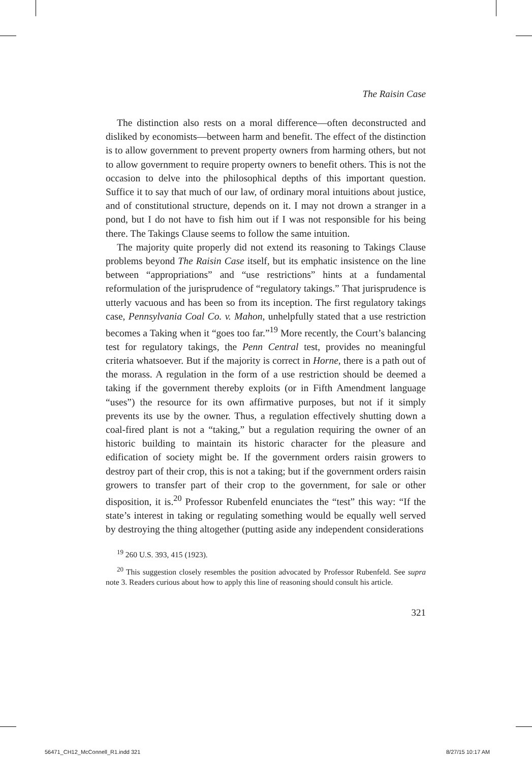The Raisin Case
The distinction also rests on a moral difference—often deconstructed and disliked by economists—between harm and benefit. The effect of the distinction is to allow government to prevent property owners from harming others, but not to allow government to require property owners to benefit others. This is not the occasion to delve into the philosophical depths of this important question. Suffice it to say that much of our law, of ordinary moral intuitions about justice, and of constitutional structure, depends on it. I may not drown a stranger in a pond, but I do not have to fish him out if I was not responsible for his being there. The Takings Clause seems to follow the same intuition.
The majority quite properly did not extend its reasoning to Takings Clause problems beyond The Raisin Case itself, but its emphatic insistence on the line between “appropriations” and “use restrictions” hints at a fundamental reformulation of the jurisprudence of “regulatory takings.” That jurisprudence is utterly vacuous and has been so from its inception. The first regulatory takings case, Pennsylvania Coal Co. v. Mahon, unhelpfully stated that a use restriction becomes a Taking when it “goes too far.”<sup>19</sup> More recently, the Court’s balancing test for regulatory takings, the Penn Central test, provides no meaningful criteria whatsoever. But if the majority is correct in Horne, there is a path out of the morass. A regulation in the form of a use restriction should be deemed a taking if the government thereby exploits (or in Fifth Amendment language “uses”) the resource for its own affirmative purposes, but not if it simply prevents its use by the owner. Thus, a regulation effectively shutting down a coal-fired plant is not a “taking,” but a regulation requiring the owner of an historic building to maintain its historic character for the pleasure and edification of society might be. If the government orders raisin growers to destroy part of their crop, this is not a taking; but if the government orders raisin growers to transfer part of their crop to the government, for sale or other disposition, it is.<sup>20</sup> Professor Rubenfeld enunciates the “test” this way: “If the state’s interest in taking or regulating something would be equally well served by destroying the thing altogether (putting aside any independent considerations
<sup>19</sup> 260 U.S. 393, 415 (1923).
<sup>20</sup> This suggestion closely resembles the position advocated by Professor Rubenfeld. See supra note 3. Readers curious about how to apply this line of reasoning should consult his article.
321
56471_CH12_McConnell_R1.indd 321
8/27/15 10:17 AM